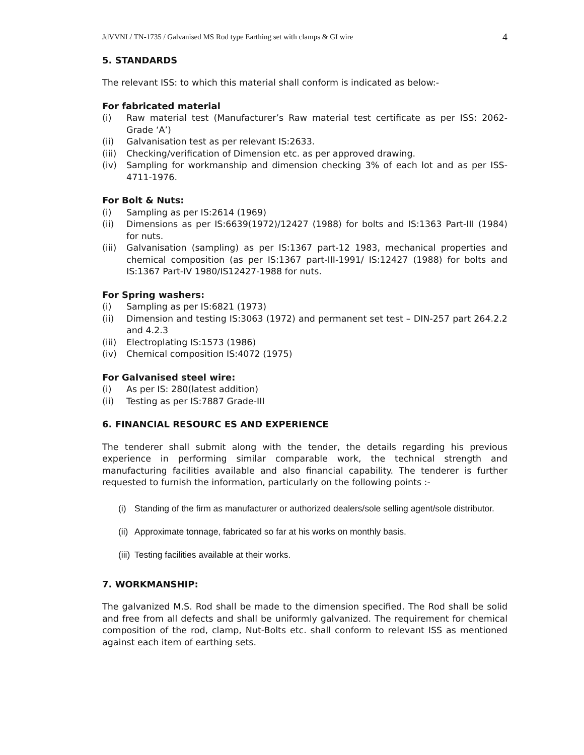JdVVNL/ TN-1735 / Galvanised MS Rod type Earthing set with clamps & GI wire 4
5. STANDARDS
The relevant ISS: to which this material shall conform is indicated as below:-
For fabricated material
(i) Raw material test (Manufacturer’s Raw material test certificate as per ISS: 2062- Grade ‘A’)
(ii) Galvanisation test as per relevant IS:2633.
(iii) Checking/verification of Dimension etc. as per approved drawing.
(iv) Sampling for workmanship and dimension checking 3% of each lot and as per ISS-4711-1976.
For Bolt & Nuts:
(i) Sampling as per IS:2614 (1969)
(ii) Dimensions as per IS:6639(1972)/12427 (1988) for bolts and IS:1363 Part-III (1984) for nuts.
(iii) Galvanisation (sampling) as per IS:1367 part-12 1983, mechanical properties and chemical composition (as per IS:1367 part-III-1991/ IS:12427 (1988) for bolts and IS:1367 Part-IV 1980/IS12427-1988 for nuts.
For Spring washers:
(i) Sampling as per IS:6821 (1973)
(ii) Dimension and testing IS:3063 (1972) and permanent set test – DIN-257 part 264.2.2 and 4.2.3
(iii) Electroplating IS:1573 (1986)
(iv) Chemical composition IS:4072 (1975)
For Galvanised steel wire:
(i) As per IS: 280(latest addition)
(ii) Testing as per IS:7887 Grade-III
6. FINANCIAL RESOURC ES AND EXPERIENCE
The tenderer shall submit along with the tender, the details regarding his previous experience in performing similar comparable work, the technical strength and manufacturing facilities available and also financial capability. The tenderer is further requested to furnish the information, particularly on the following points :-
(i) Standing of the firm as manufacturer or authorized dealers/sole selling agent/sole distributor.
(ii) Approximate tonnage, fabricated so far at his works on monthly basis.
(iii) Testing facilities available at their works.
7. WORKMANSHIP:
The galvanized M.S. Rod shall be made to the dimension specified. The Rod shall be solid and free from all defects and shall be uniformly galvanized. The requirement for chemical composition of the rod, clamp, Nut-Bolts etc. shall conform to relevant ISS as mentioned against each item of earthing sets.